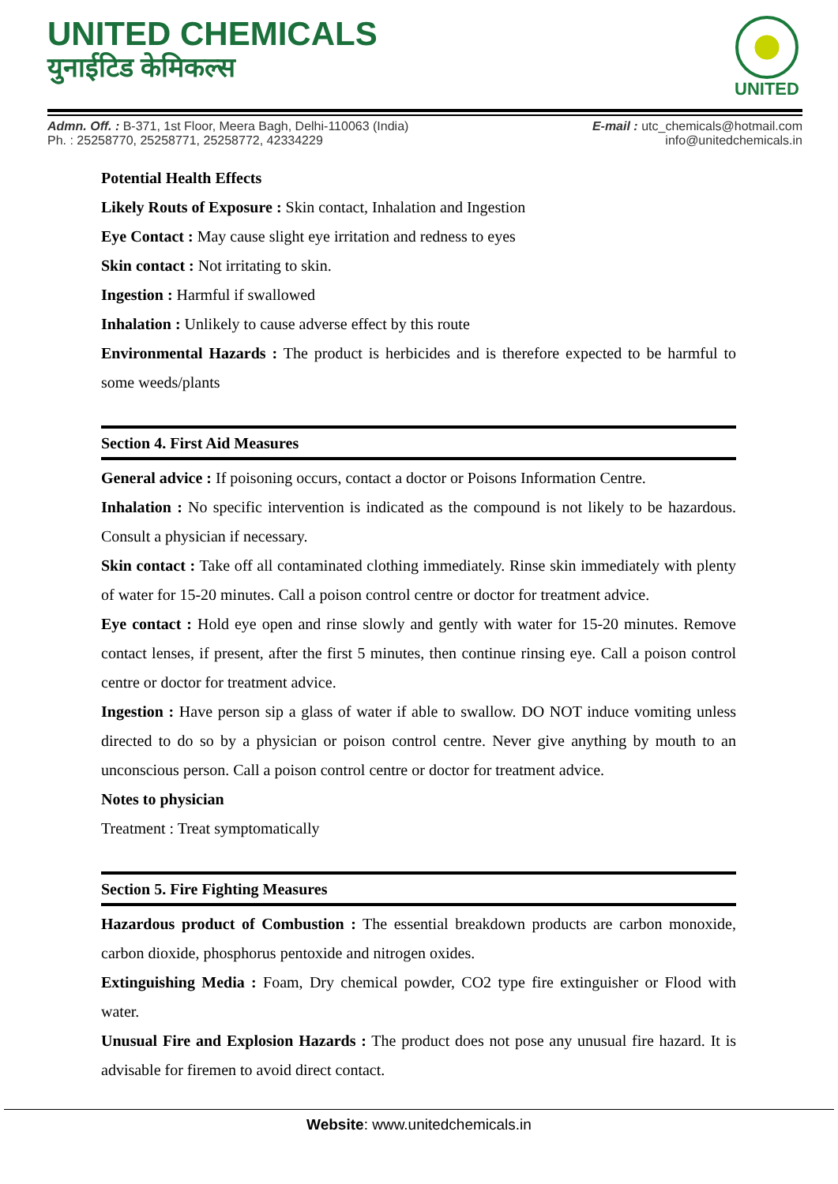UNITED CHEMICALS
युनाईटिड केमिकल्स
UNITED
Admn. Off. : B-371, 1st Floor, Meera Bagh, Delhi-110063 (India)
Ph. : 25258770, 25258771, 25258772, 42334229
E-mail : utc_chemicals@hotmail.com
info@unitedchemicals.in
Potential Health Effects
Likely Routs of Exposure : Skin contact, Inhalation and Ingestion
Eye Contact : May cause slight eye irritation and redness to eyes
Skin contact : Not irritating to skin.
Ingestion : Harmful if swallowed
Inhalation : Unlikely to cause adverse effect by this route
Environmental Hazards : The product is herbicides and is therefore expected to be harmful to some weeds/plants
Section 4. First Aid Measures
General advice : If poisoning occurs, contact a doctor or Poisons Information Centre.
Inhalation : No specific intervention is indicated as the compound is not likely to be hazardous. Consult a physician if necessary.
Skin contact : Take off all contaminated clothing immediately. Rinse skin immediately with plenty of water for 15-20 minutes. Call a poison control centre or doctor for treatment advice.
Eye contact : Hold eye open and rinse slowly and gently with water for 15-20 minutes. Remove contact lenses, if present, after the first 5 minutes, then continue rinsing eye. Call a poison control centre or doctor for treatment advice.
Ingestion : Have person sip a glass of water if able to swallow. DO NOT induce vomiting unless directed to do so by a physician or poison control centre. Never give anything by mouth to an unconscious person. Call a poison control centre or doctor for treatment advice.
Notes to physician
Treatment : Treat symptomatically
Section 5. Fire Fighting Measures
Hazardous product of Combustion : The essential breakdown products are carbon monoxide, carbon dioxide, phosphorus pentoxide and nitrogen oxides.
Extinguishing Media : Foam, Dry chemical powder, CO2 type fire extinguisher or Flood with water.
Unusual Fire and Explosion Hazards : The product does not pose any unusual fire hazard. It is advisable for firemen to avoid direct contact.
Website: www.unitedchemicals.in